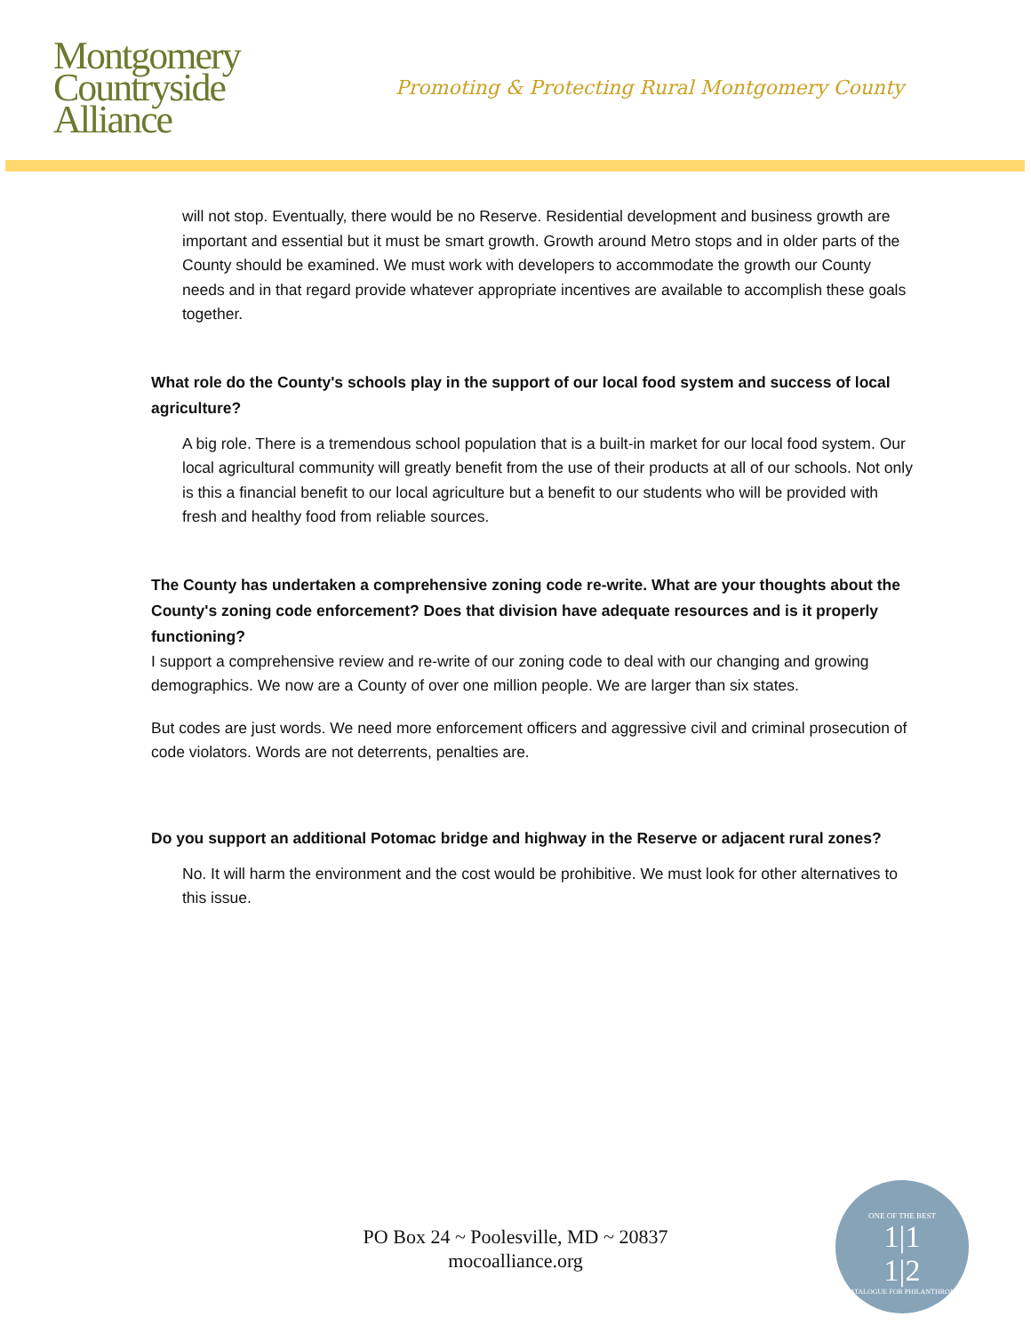Montgomery
Countryside
Alliance
Promoting & Protecting Rural Montgomery County
will not stop. Eventually, there would be no Reserve. Residential development and business growth are important and essential but it must be smart growth. Growth around Metro stops and in older parts of the County should be examined. We must work with developers to accommodate the growth our County needs and in that regard provide whatever appropriate incentives are available to accomplish these goals together.
What role do the County's schools play in the support of our local food system and success of local agriculture?
A big role. There is a tremendous school population that is a built-in market for our local food system. Our local agricultural community will greatly benefit from the use of their products at all of our schools. Not only is this a financial benefit to our local agriculture but a benefit to our students who will be provided with fresh and healthy food from reliable sources.
The County has undertaken a comprehensive zoning code re-write. What are your thoughts about the County's zoning code enforcement? Does that division have adequate resources and is it properly functioning?
I support a comprehensive review and re-write of our zoning code to deal with our changing and growing demographics. We now are a County of over one million people. We are larger than six states.
But codes are just words. We need more enforcement officers and aggressive civil and criminal prosecution of code violators. Words are not deterrents, penalties are.
Do you support an additional Potomac bridge and highway in the Reserve or adjacent rural zones?
No. It will harm the environment and the cost would be prohibitive. We must look for other alternatives to this issue.
PO Box 24 ~ Poolesville, MD ~ 20837
mocoalliance.org
ONE OF THE BEST
1|1
1|2
CATALOGUE FOR PHILANTHROPY